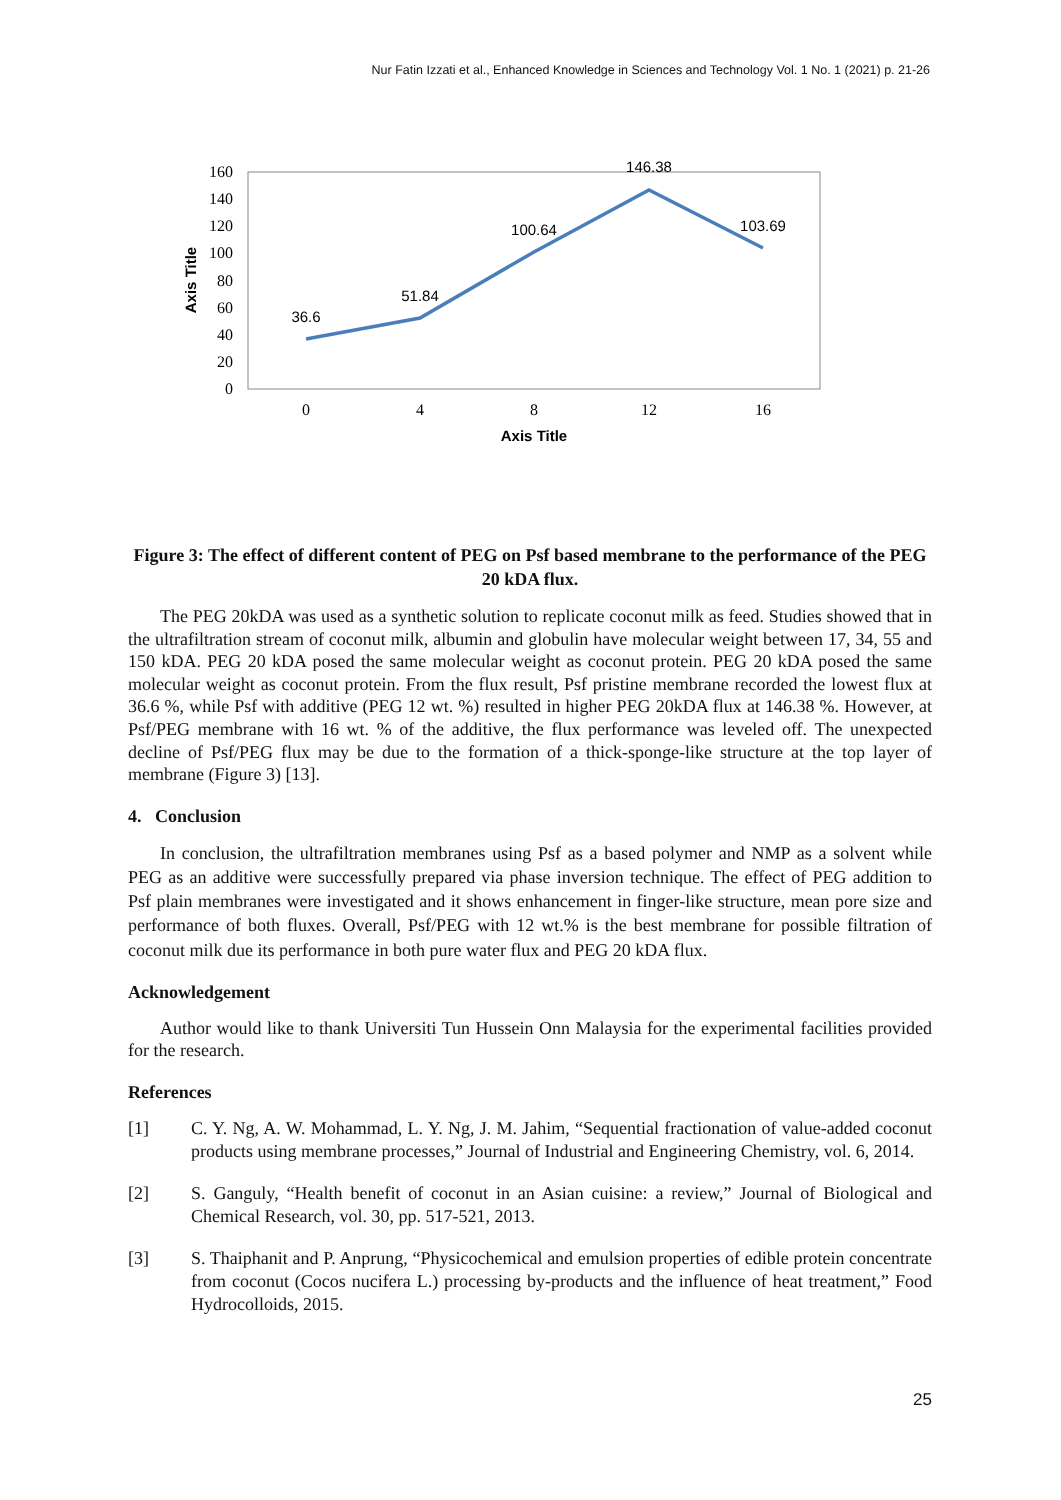Nur Fatin Izzati et al., Enhanced Knowledge in Sciences and Technology Vol. 1 No. 1 (2021) p. 21-26
160
140
120
100
80
60
40
20
0
0
4
8
12
16
36.6
51.84
100.64
146.38
103.69
Axis Title
Axis Title
Figure 3: The effect of different content of PEG on Psf based membrane to the performance of the PEG 20 kDA flux.
The PEG 20kDA was used as a synthetic solution to replicate coconut milk as feed. Studies showed that in the ultrafiltration stream of coconut milk, albumin and globulin have molecular weight between 17, 34, 55 and 150 kDA. PEG 20 kDA posed the same molecular weight as coconut protein. PEG 20 kDA posed the same molecular weight as coconut protein. From the flux result, Psf pristine membrane recorded the lowest flux at 36.6 %, while Psf with additive (PEG 12 wt. %) resulted in higher PEG 20kDA flux at 146.38 %. However, at Psf/PEG membrane with 16 wt. % of the additive, the flux performance was leveled off. The unexpected decline of Psf/PEG flux may be due to the formation of a thick-sponge-like structure at the top layer of membrane (Figure 3) [13].
4. Conclusion
In conclusion, the ultrafiltration membranes using Psf as a based polymer and NMP as a solvent while PEG as an additive were successfully prepared via phase inversion technique. The effect of PEG addition to Psf plain membranes were investigated and it shows enhancement in finger-like structure, mean pore size and performance of both fluxes. Overall, Psf/PEG with 12 wt.% is the best membrane for possible filtration of coconut milk due its performance in both pure water flux and PEG 20 kDA flux.
Acknowledgement
Author would like to thank Universiti Tun Hussein Onn Malaysia for the experimental facilities provided for the research.
References
[1] C. Y. Ng, A. W. Mohammad, L. Y. Ng, J. M. Jahim, “Sequential fractionation of value-added coconut products using membrane processes,” Journal of Industrial and Engineering Chemistry, vol. 6, 2014.
[2] S. Ganguly, “Health benefit of coconut in an Asian cuisine: a review,” Journal of Biological and Chemical Research, vol. 30, pp. 517-521, 2013.
[3] S. Thaiphanit and P. Anprung, “Physicochemical and emulsion properties of edible protein concentrate from coconut (Cocos nucifera L.) processing by-products and the influence of heat treatment,” Food Hydrocolloids, 2015.
25